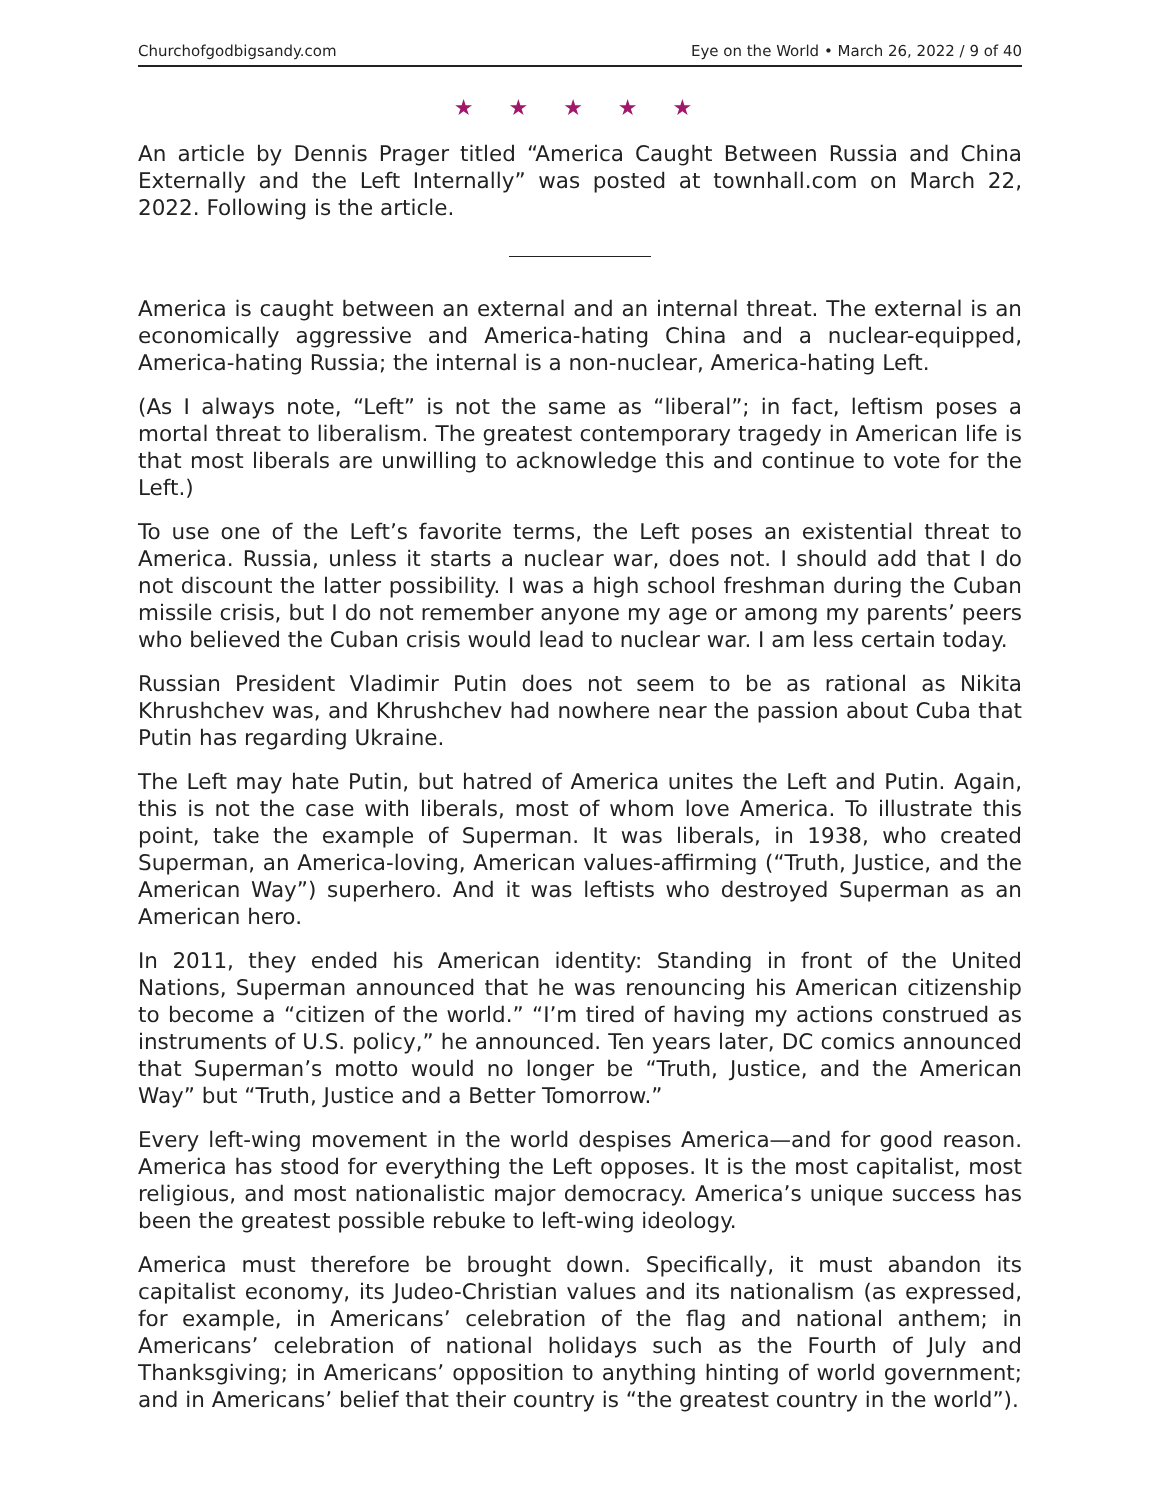Churchofgodbigsandy.com Eye on the World • March 26, 2022 / 9 of 40
★ ★ ★ ★ ★
An article by Dennis Prager titled “America Caught Between Russia and China Externally and the Left Internally” was posted at townhall.com on March 22, 2022. Following is the article.
America is caught between an external and an internal threat. The external is an economically aggressive and America-hating China and a nuclear-equipped, America-hating Russia; the internal is a non-nuclear, America-hating Left.
(As I always note, “Left” is not the same as “liberal”; in fact, leftism poses a mortal threat to liberalism. The greatest contemporary tragedy in American life is that most liberals are unwilling to acknowledge this and continue to vote for the Left.)
To use one of the Left’s favorite terms, the Left poses an existential threat to America. Russia, unless it starts a nuclear war, does not. I should add that I do not discount the latter possibility. I was a high school freshman during the Cuban missile crisis, but I do not remember anyone my age or among my parents’ peers who believed the Cuban crisis would lead to nuclear war. I am less certain today.
Russian President Vladimir Putin does not seem to be as rational as Nikita Khrushchev was, and Khrushchev had nowhere near the passion about Cuba that Putin has regarding Ukraine.
The Left may hate Putin, but hatred of America unites the Left and Putin. Again, this is not the case with liberals, most of whom love America. To illustrate this point, take the example of Superman. It was liberals, in 1938, who created Superman, an America-loving, American values-affirming (“Truth, Justice, and the American Way”) superhero. And it was leftists who destroyed Superman as an American hero.
In 2011, they ended his American identity: Standing in front of the United Nations, Superman announced that he was renouncing his American citizenship to become a “citizen of the world.” “I’m tired of having my actions construed as instruments of U.S. policy,” he announced. Ten years later, DC comics announced that Superman’s motto would no longer be “Truth, Justice, and the American Way” but “Truth, Justice and a Better Tomorrow.”
Every left-wing movement in the world despises America—and for good reason. America has stood for everything the Left opposes. It is the most capitalist, most religious, and most nationalistic major democracy. America’s unique success has been the greatest possible rebuke to left-wing ideology.
America must therefore be brought down. Specifically, it must abandon its capitalist economy, its Judeo-Christian values and its nationalism (as expressed, for example, in Americans’ celebration of the flag and national anthem; in Americans’ celebration of national holidays such as the Fourth of July and Thanksgiving; in Americans’ opposition to anything hinting of world government; and in Americans’ belief that their country is “the greatest country in the world”).